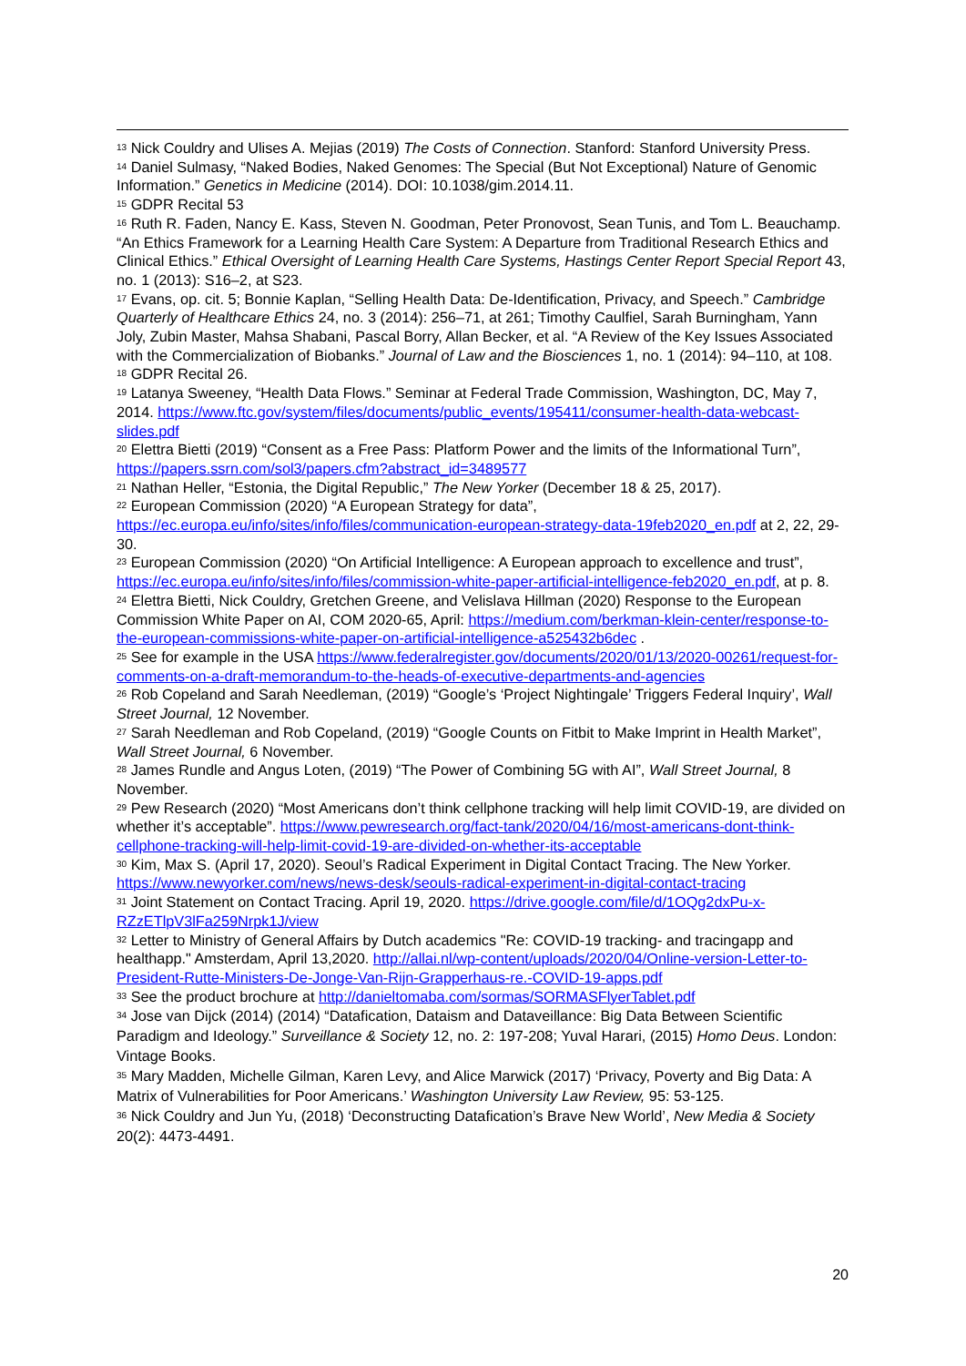<sup>13</sup> Nick Couldry and Ulises A. Mejias (2019) The Costs of Connection. Stanford: Stanford University Press.
<sup>14</sup> Daniel Sulmasy, “Naked Bodies, Naked Genomes: The Special (But Not Exceptional) Nature of Genomic Information.” Genetics in Medicine (2014). DOI: 10.1038/gim.2014.11.
<sup>15</sup> GDPR Recital 53
<sup>16</sup> Ruth R. Faden, Nancy E. Kass, Steven N. Goodman, Peter Pronovost, Sean Tunis, and Tom L. Beauchamp. “An Ethics Framework for a Learning Health Care System: A Departure from Traditional Research Ethics and Clinical Ethics.” Ethical Oversight of Learning Health Care Systems, Hastings Center Report Special Report 43, no. 1 (2013): S16–2, at S23.
<sup>17</sup> Evans, op. cit. 5; Bonnie Kaplan, “Selling Health Data: De-Identification, Privacy, and Speech.” Cambridge Quarterly of Healthcare Ethics 24, no. 3 (2014): 256–71, at 261; Timothy Caulfiel, Sarah Burningham, Yann Joly, Zubin Master, Mahsa Shabani, Pascal Borry, Allan Becker, et al. “A Review of the Key Issues Associated with the Commercialization of Biobanks.” Journal of Law and the Biosciences 1, no. 1 (2014): 94–110, at 108.
<sup>18</sup> GDPR Recital 26.
<sup>19</sup> Latanya Sweeney, “Health Data Flows.” Seminar at Federal Trade Commission, Washington, DC, May 7, 2014. https://www.ftc.gov/system/files/documents/public_events/195411/consumer-health-data-webcast-slides.pdf
<sup>20</sup> Elettra Bietti (2019) “Consent as a Free Pass: Platform Power and the limits of the Informational Turn”, https://papers.ssrn.com/sol3/papers.cfm?abstract_id=3489577
<sup>21</sup> Nathan Heller, “Estonia, the Digital Republic,” The New Yorker (December 18 & 25, 2017).
<sup>22</sup> European Commission (2020) “A European Strategy for data”, https://ec.europa.eu/info/sites/info/files/communication-european-strategy-data-19feb2020_en.pdf at 2, 22, 29-30.
<sup>23</sup> European Commission (2020) “On Artificial Intelligence: A European approach to excellence and trust”, https://ec.europa.eu/info/sites/info/files/commission-white-paper-artificial-intelligence-feb2020_en.pdf, at p. 8.
<sup>24</sup> Elettra Bietti, Nick Couldry, Gretchen Greene, and Velislava Hillman (2020) Response to the European Commission White Paper on AI, COM 2020-65, April: https://medium.com/berkman-klein-center/response-to-the-european-commissions-white-paper-on-artificial-intelligence-a525432b6dec .
<sup>25</sup> See for example in the USA https://www.federalregister.gov/documents/2020/01/13/2020-00261/request-for-comments-on-a-draft-memorandum-to-the-heads-of-executive-departments-and-agencies
<sup>26</sup> Rob Copeland and Sarah Needleman, (2019) “Google’s ‘Project Nightingale’ Triggers Federal Inquiry’, Wall Street Journal, 12 November.
<sup>27</sup> Sarah Needleman and Rob Copeland, (2019) “Google Counts on Fitbit to Make Imprint in Health Market”, Wall Street Journal, 6 November.
<sup>28</sup> James Rundle and Angus Loten, (2019) “The Power of Combining 5G with AI”, Wall Street Journal, 8 November.
<sup>29</sup> Pew Research (2020) “Most Americans don’t think cellphone tracking will help limit COVID-19, are divided on whether it’s acceptable”. https://www.pewresearch.org/fact-tank/2020/04/16/most-americans-dont-think-cellphone-tracking-will-help-limit-covid-19-are-divided-on-whether-its-acceptable
<sup>30</sup> Kim, Max S. (April 17, 2020). Seoul’s Radical Experiment in Digital Contact Tracing. The New Yorker. https://www.newyorker.com/news/news-desk/seouls-radical-experiment-in-digital-contact-tracing
<sup>31</sup> Joint Statement on Contact Tracing. April 19, 2020. https://drive.google.com/file/d/1OQg2dxPu-x-RZzETlpV3lFa259Nrpk1J/view
<sup>32</sup> Letter to Ministry of General Affairs by Dutch academics "Re: COVID-19 tracking- and tracingapp and healthapp." Amsterdam, April 13,2020. http://allai.nl/wp-content/uploads/2020/04/Online-version-Letter-to-President-Rutte-Ministers-De-Jonge-Van-Rijn-Grapperhaus-re.-COVID-19-apps.pdf
<sup>33</sup> See the product brochure at http://danieltomaba.com/sormas/SORMASFlyerTablet.pdf
<sup>34</sup> Jose van Dijck (2014) (2014) “Datafication, Dataism and Dataveillance: Big Data Between Scientific Paradigm and Ideology.” Surveillance & Society 12, no. 2: 197-208; Yuval Harari, (2015) Homo Deus. London: Vintage Books.
<sup>35</sup> Mary Madden, Michelle Gilman, Karen Levy, and Alice Marwick (2017) ‘Privacy, Poverty and Big Data: A Matrix of Vulnerabilities for Poor Americans.’ Washington University Law Review, 95: 53-125.
<sup>36</sup> Nick Couldry and Jun Yu, (2018) ‘Deconstructing Datafication’s Brave New World’, New Media & Society 20(2): 4473-4491.
20